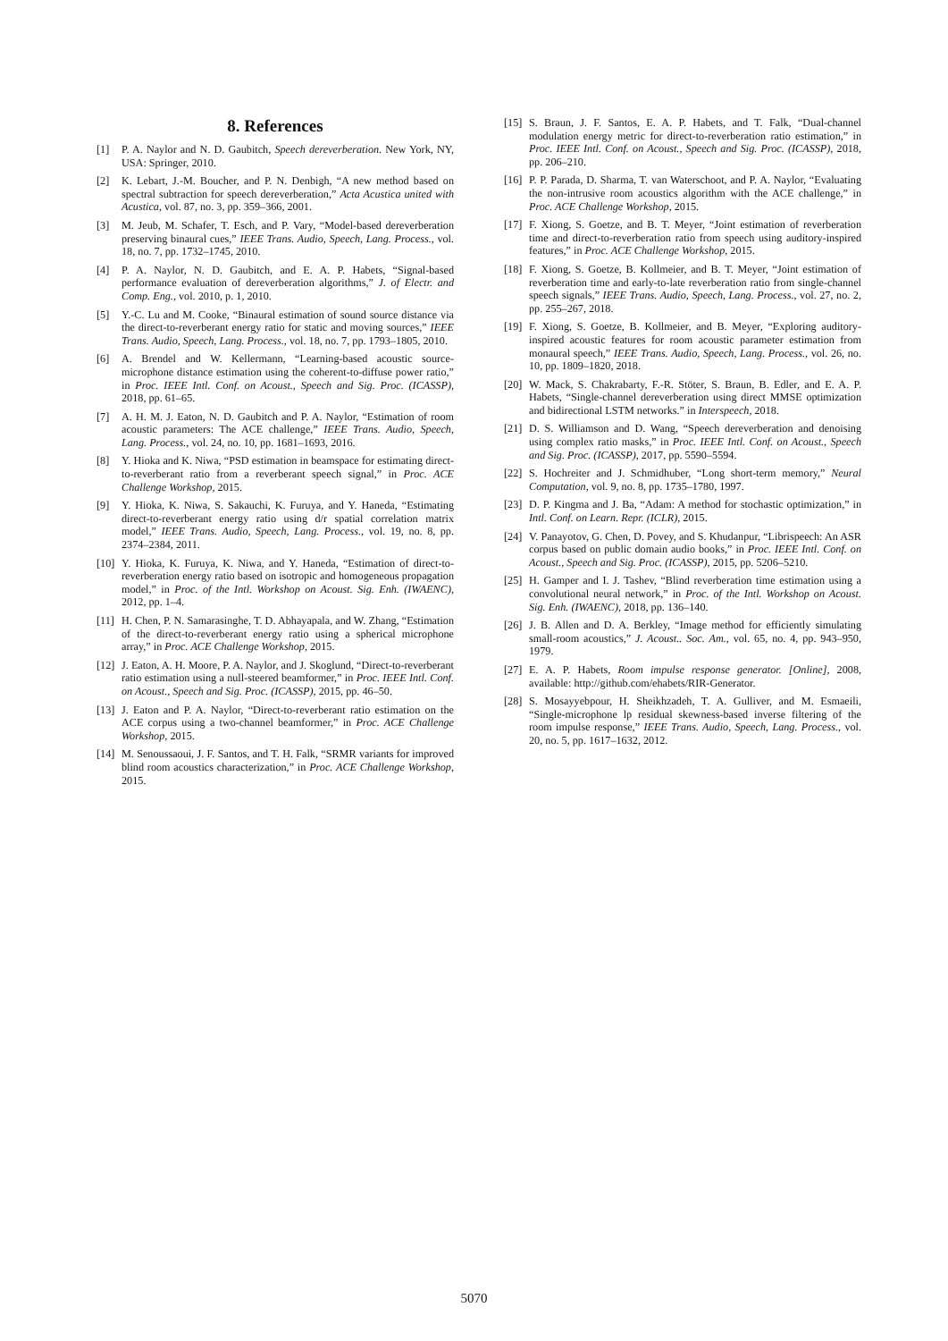8. References
[1] P. A. Naylor and N. D. Gaubitch, Speech dereverberation. New York, NY, USA: Springer, 2010.
[2] K. Lebart, J.-M. Boucher, and P. N. Denbigh, “A new method based on spectral subtraction for speech dereverberation,” Acta Acustica united with Acustica, vol. 87, no. 3, pp. 359–366, 2001.
[3] M. Jeub, M. Schafer, T. Esch, and P. Vary, “Model-based dereverberation preserving binaural cues,” IEEE Trans. Audio, Speech, Lang. Process., vol. 18, no. 7, pp. 1732–1745, 2010.
[4] P. A. Naylor, N. D. Gaubitch, and E. A. P. Habets, “Signal-based performance evaluation of dereverberation algorithms,” J. of Electr. and Comp. Eng., vol. 2010, p. 1, 2010.
[5] Y.-C. Lu and M. Cooke, “Binaural estimation of sound source distance via the direct-to-reverberant energy ratio for static and moving sources,” IEEE Trans. Audio, Speech, Lang. Process., vol. 18, no. 7, pp. 1793–1805, 2010.
[6] A. Brendel and W. Kellermann, “Learning-based acoustic source-microphone distance estimation using the coherent-to-diffuse power ratio,” in Proc. IEEE Intl. Conf. on Acoust., Speech and Sig. Proc. (ICASSP), 2018, pp. 61–65.
[7] A. H. M. J. Eaton, N. D. Gaubitch and P. A. Naylor, “Estimation of room acoustic parameters: The ACE challenge,” IEEE Trans. Audio, Speech, Lang. Process., vol. 24, no. 10, pp. 1681–1693, 2016.
[8] Y. Hioka and K. Niwa, “PSD estimation in beamspace for estimating direct-to-reverberant ratio from a reverberant speech signal,” in Proc. ACE Challenge Workshop, 2015.
[9] Y. Hioka, K. Niwa, S. Sakauchi, K. Furuya, and Y. Haneda, “Estimating direct-to-reverberant energy ratio using d/r spatial correlation matrix model,” IEEE Trans. Audio, Speech, Lang. Process., vol. 19, no. 8, pp. 2374–2384, 2011.
[10] Y. Hioka, K. Furuya, K. Niwa, and Y. Haneda, “Estimation of direct-to-reverberation energy ratio based on isotropic and homogeneous propagation model,” in Proc. of the Intl. Workshop on Acoust. Sig. Enh. (IWAENC), 2012, pp. 1–4.
[11] H. Chen, P. N. Samarasinghe, T. D. Abhayapala, and W. Zhang, “Estimation of the direct-to-reverberant energy ratio using a spherical microphone array,” in Proc. ACE Challenge Workshop, 2015.
[12] J. Eaton, A. H. Moore, P. A. Naylor, and J. Skoglund, “Direct-to-reverberant ratio estimation using a null-steered beamformer,” in Proc. IEEE Intl. Conf. on Acoust., Speech and Sig. Proc. (ICASSP), 2015, pp. 46–50.
[13] J. Eaton and P. A. Naylor, “Direct-to-reverberant ratio estimation on the ACE corpus using a two-channel beamformer,” in Proc. ACE Challenge Workshop, 2015.
[14] M. Senoussaoui, J. F. Santos, and T. H. Falk, “SRMR variants for improved blind room acoustics characterization,” in Proc. ACE Challenge Workshop, 2015.
[15] S. Braun, J. F. Santos, E. A. P. Habets, and T. Falk, “Dual-channel modulation energy metric for direct-to-reverberation ratio estimation,” in Proc. IEEE Intl. Conf. on Acoust., Speech and Sig. Proc. (ICASSP), 2018, pp. 206–210.
[16] P. P. Parada, D. Sharma, T. van Waterschoot, and P. A. Naylor, “Evaluating the non-intrusive room acoustics algorithm with the ACE challenge,” in Proc. ACE Challenge Workshop, 2015.
[17] F. Xiong, S. Goetze, and B. T. Meyer, “Joint estimation of reverberation time and direct-to-reverberation ratio from speech using auditory-inspired features,” in Proc. ACE Challenge Workshop, 2015.
[18] F. Xiong, S. Goetze, B. Kollmeier, and B. T. Meyer, “Joint estimation of reverberation time and early-to-late reverberation ratio from single-channel speech signals,” IEEE Trans. Audio, Speech, Lang. Process., vol. 27, no. 2, pp. 255–267, 2018.
[19] F. Xiong, S. Goetze, B. Kollmeier, and B. Meyer, “Exploring auditory-inspired acoustic features for room acoustic parameter estimation from monaural speech,” IEEE Trans. Audio, Speech, Lang. Process., vol. 26, no. 10, pp. 1809–1820, 2018.
[20] W. Mack, S. Chakrabarty, F.-R. Stöter, S. Braun, B. Edler, and E. A. P. Habets, “Single-channel dereverberation using direct MMSE optimization and bidirectional LSTM networks.” in Interspeech, 2018.
[21] D. S. Williamson and D. Wang, “Speech dereverberation and denoising using complex ratio masks,” in Proc. IEEE Intl. Conf. on Acoust., Speech and Sig. Proc. (ICASSP), 2017, pp. 5590–5594.
[22] S. Hochreiter and J. Schmidhuber, “Long short-term memory,” Neural Computation, vol. 9, no. 8, pp. 1735–1780, 1997.
[23] D. P. Kingma and J. Ba, “Adam: A method for stochastic optimization,” in Intl. Conf. on Learn. Repr. (ICLR), 2015.
[24] V. Panayotov, G. Chen, D. Povey, and S. Khudanpur, “Librispeech: An ASR corpus based on public domain audio books,” in Proc. IEEE Intl. Conf. on Acoust., Speech and Sig. Proc. (ICASSP), 2015, pp. 5206–5210.
[25] H. Gamper and I. J. Tashev, “Blind reverberation time estimation using a convolutional neural network,” in Proc. of the Intl. Workshop on Acoust. Sig. Enh. (IWAENC), 2018, pp. 136–140.
[26] J. B. Allen and D. A. Berkley, “Image method for efficiently simulating small-room acoustics,” J. Acoust.. Soc. Am., vol. 65, no. 4, pp. 943–950, 1979.
[27] E. A. P. Habets, Room impulse response generator. [Online], 2008, available: http://github.com/ehabets/RIR-Generator.
[28] S. Mosayyebpour, H. Sheikhzadeh, T. A. Gulliver, and M. Esmaeili, “Single-microphone lp residual skewness-based inverse filtering of the room impulse response,” IEEE Trans. Audio, Speech, Lang. Process., vol. 20, no. 5, pp. 1617–1632, 2012.
5070